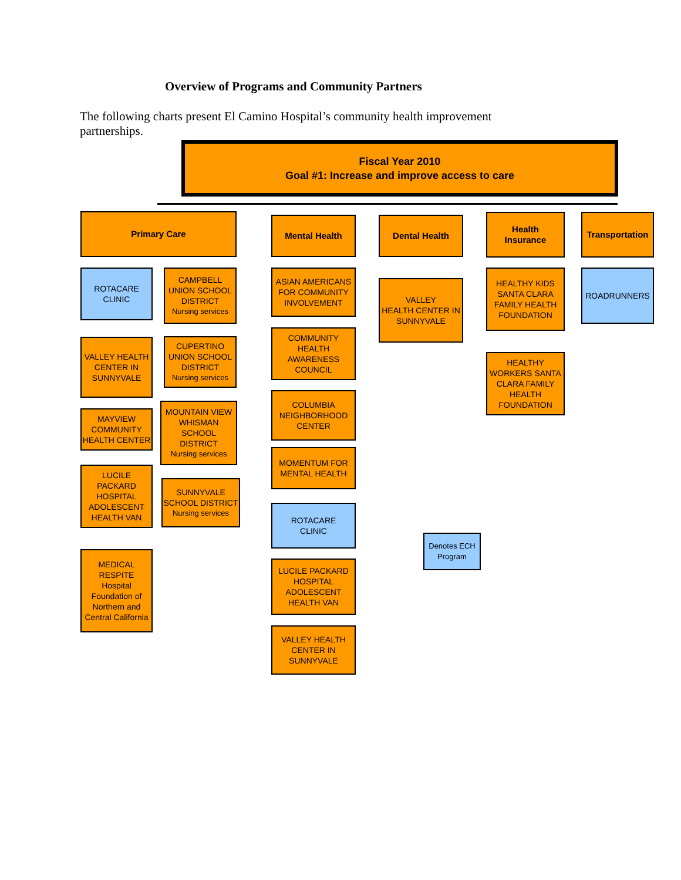Overview of Programs and Community Partners
The following charts present El Camino Hospital’s community health improvement partnerships.
Fiscal Year 2010
Goal #1: Increase and improve access to care
Primary Care Mental Health Dental Health
Health
Insurance
Transportation
ROTACARE
CLINIC
VALLEY HEALTH CENTER IN SUNNYVALE
MAYVIEW COMMUNITY HEALTH CENTER
LUCILE PACKARD HOSPITAL ADOLESCENT HEALTH VAN
MEDICAL RESPITE
Hospital Foundation of Northern and Central California
CAMPBELL UNION SCHOOL DISTRICT
Nursing services
CUPERTINO UNION SCHOOL DISTRICT
Nursing services
MOUNTAIN VIEW WHISMAN SCHOOL DISTRICT
Nursing services
SUNNYVALE SCHOOL DISTRICT
Nursing services
ASIAN AMERICANS FOR COMMUNITY INVOLVEMENT
COMMUNITY HEALTH AWARENESS COUNCIL
COLUMBIA NEIGHBORHOOD CENTER
MOMENTUM FOR MENTAL HEALTH
ROTACARE
CLINIC
LUCILE PACKARD HOSPITAL ADOLESCENT HEALTH VAN
VALLEY HEALTH CENTER IN SUNNYVALE
VALLEY
HEALTH CENTER IN SUNNYVALE
HEALTHY KIDS SANTA CLARA FAMILY HEALTH FOUNDATION
HEALTHY WORKERS SANTA CLARA FAMILY HEALTH FOUNDATION
ROADRUNNERS
Denotes ECH Program